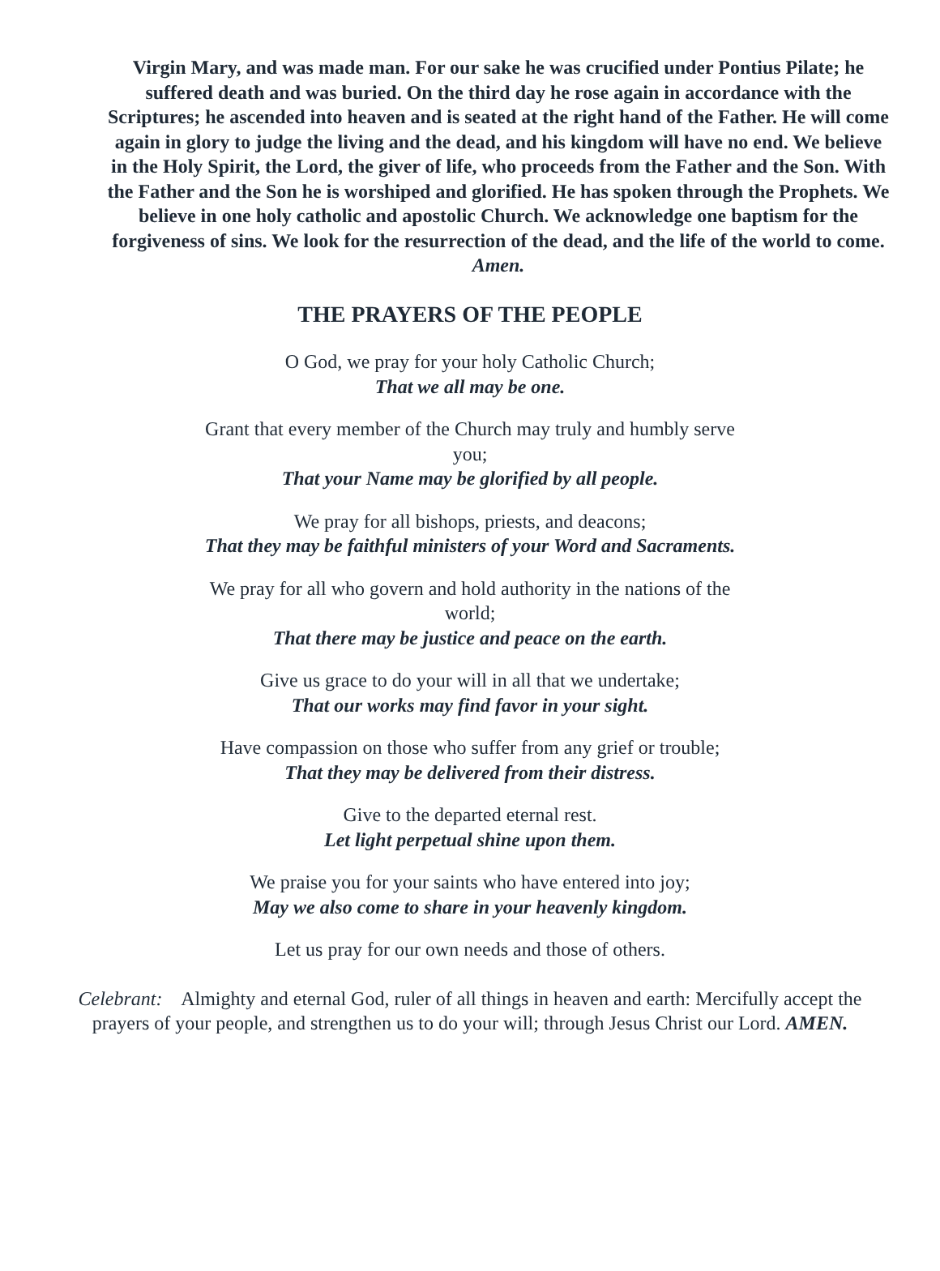Virgin Mary, and was made man. For our sake he was crucified under Pontius Pilate; he suffered death and was buried. On the third day he rose again in accordance with the Scriptures; he ascended into heaven and is seated at the right hand of the Father. He will come again in glory to judge the living and the dead, and his kingdom will have no end. We believe in the Holy Spirit, the Lord, the giver of life, who proceeds from the Father and the Son. With the Father and the Son he is worshiped and glorified. He has spoken through the Prophets. We believe in one holy catholic and apostolic Church. We acknowledge one baptism for the forgiveness of sins. We look for the resurrection of the dead, and the life of the world to come. Amen.
THE PRAYERS OF THE PEOPLE
O God, we pray for your holy Catholic Church;
That we all may be one.
Grant that every member of the Church may truly and humbly serve you;
That your Name may be glorified by all people.
We pray for all bishops, priests, and deacons;
That they may be faithful ministers of your Word and Sacraments.
We pray for all who govern and hold authority in the nations of the world;
That there may be justice and peace on the earth.
Give us grace to do your will in all that we undertake;
That our works may find favor in your sight.
Have compassion on those who suffer from any grief or trouble;
That they may be delivered from their distress.
Give to the departed eternal rest.
Let light perpetual shine upon them.
We praise you for your saints who have entered into joy;
May we also come to share in your heavenly kingdom.
Let us pray for our own needs and those of others.
Celebrant: Almighty and eternal God, ruler of all things in heaven and earth: Mercifully accept the prayers of your people, and strengthen us to do your will; through Jesus Christ our Lord. AMEN.